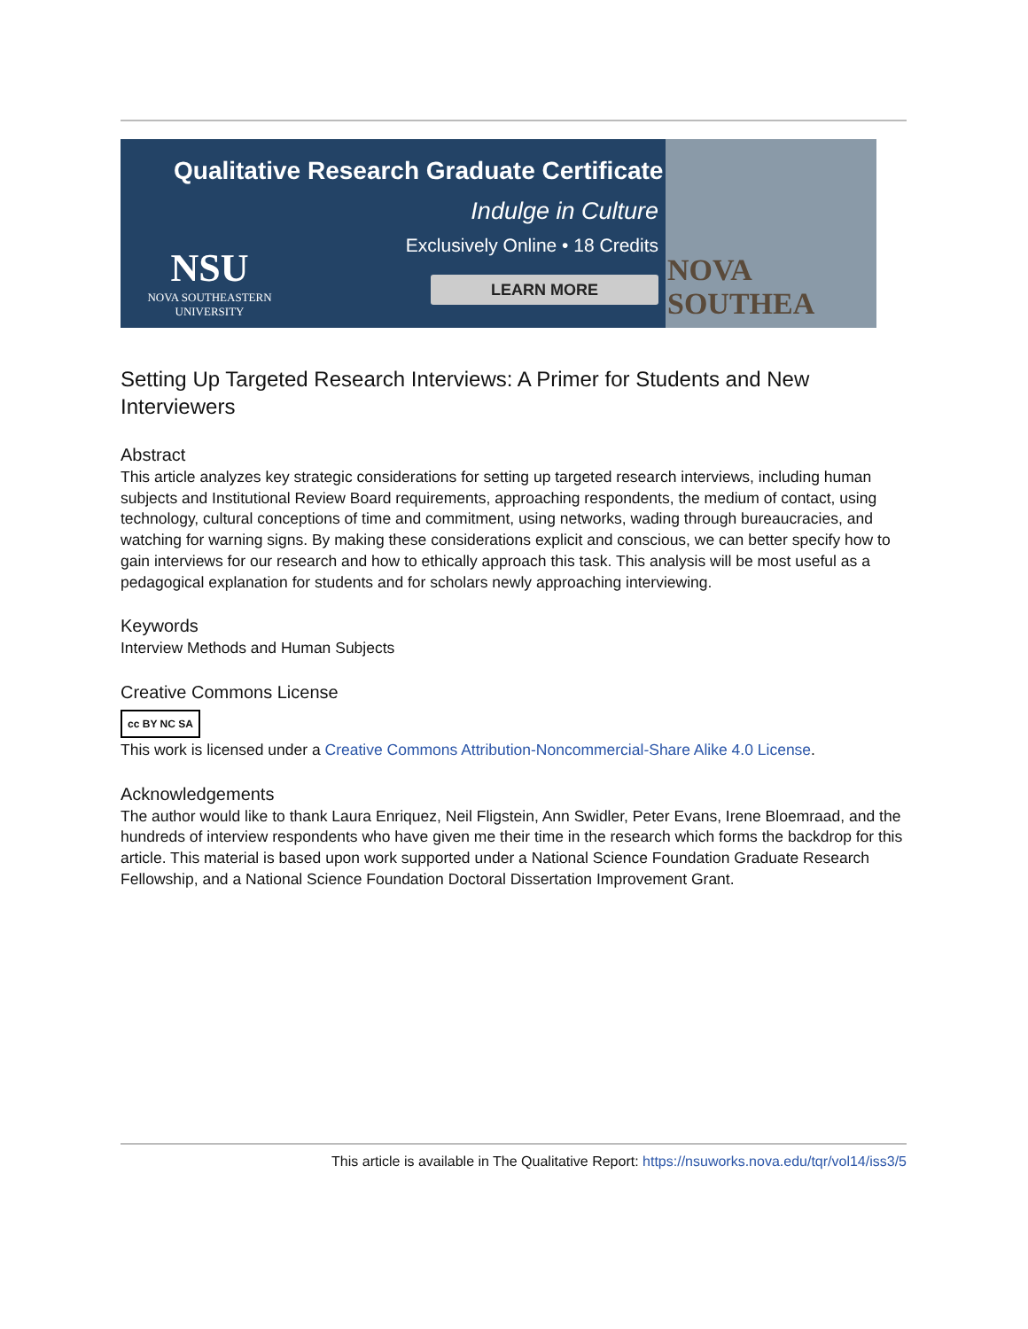Qualitative Research Graduate Certificate
Indulge in Culture
Exclusively Online • 18 Credits
NSU
NOVA SOUTHEASTERN
UNIVERSITY
LEARN MORE
NOVA SOUTHEA
Setting Up Targeted Research Interviews: A Primer for Students and New Interviewers
Abstract
This article analyzes key strategic considerations for setting up targeted research interviews, including human subjects and Institutional Review Board requirements, approaching respondents, the medium of contact, using technology, cultural conceptions of time and commitment, using networks, wading through bureaucracies, and watching for warning signs. By making these considerations explicit and conscious, we can better specify how to gain interviews for our research and how to ethically approach this task. This analysis will be most useful as a pedagogical explanation for students and for scholars newly approaching interviewing.
Keywords
Interview Methods and Human Subjects
Creative Commons License
cc BY NC SA
This work is licensed under a Creative Commons Attribution-Noncommercial-Share Alike 4.0 License.
Acknowledgements
The author would like to thank Laura Enriquez, Neil Fligstein, Ann Swidler, Peter Evans, Irene Bloemraad, and the hundreds of interview respondents who have given me their time in the research which forms the backdrop for this article. This material is based upon work supported under a National Science Foundation Graduate Research Fellowship, and a National Science Foundation Doctoral Dissertation Improvement Grant.
This article is available in The Qualitative Report: https://nsuworks.nova.edu/tqr/vol14/iss3/5